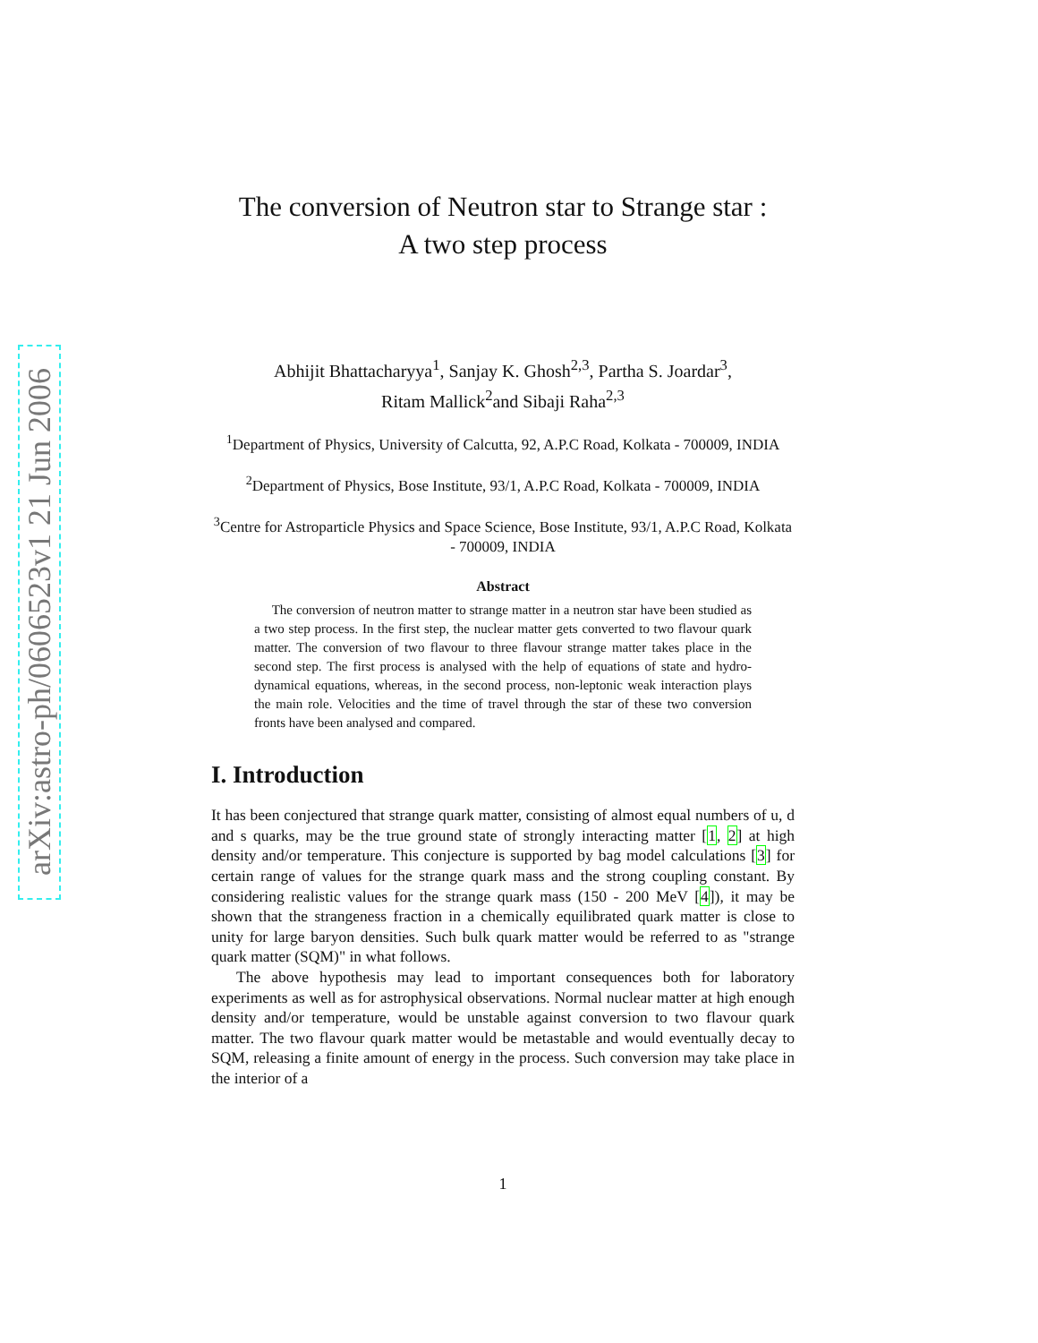arXiv:astro-ph/0606523v1 21 Jun 2006
The conversion of Neutron star to Strange star :
A two step process
Abhijit Bhattacharyya<sup>1</sup>, Sanjay K. Ghosh<sup>2,3</sup>, Partha S. Joardar<sup>3</sup>,
Ritam Mallick<sup>2</sup>and Sibaji Raha<sup>2,3</sup>
<sup>1</sup> Department of Physics, University of Calcutta, 92, A.P.C Road, Kolkata - 700009, INDIA
<sup>2</sup> Department of Physics, Bose Institute, 93/1, A.P.C Road, Kolkata - 700009, INDIA
<sup>3</sup> Centre for Astroparticle Physics and Space Science, Bose Institute, 93/1, A.P.C Road, Kolkata - 700009, INDIA
Abstract
The conversion of neutron matter to strange matter in a neutron star have been studied as a two step process. In the first step, the nuclear matter gets converted to two flavour quark matter. The conversion of two flavour to three flavour strange matter takes place in the second step. The first process is analysed with the help of equations of state and hydro-dynamical equations, whereas, in the second process, non-leptonic weak interaction plays the main role. Velocities and the time of travel through the star of these two conversion fronts have been analysed and compared.
I. Introduction
It has been conjectured that strange quark matter, consisting of almost equal numbers of u, d and s quarks, may be the true ground state of strongly interacting matter [1, 2] at high density and/or temperature. This conjecture is supported by bag model calculations [3] for certain range of values for the strange quark mass and the strong coupling constant. By considering realistic values for the strange quark mass (150 - 200 MeV [4]), it may be shown that the strangeness fraction in a chemically equilibrated quark matter is close to unity for large baryon densities. Such bulk quark matter would be referred to as "strange quark matter (SQM)" in what follows.
The above hypothesis may lead to important consequences both for laboratory experiments as well as for astrophysical observations. Normal nuclear matter at high enough density and/or temperature, would be unstable against conversion to two flavour quark matter. The two flavour quark matter would be metastable and would eventually decay to SQM, releasing a finite amount of energy in the process. Such conversion may take place in the interior of a
1